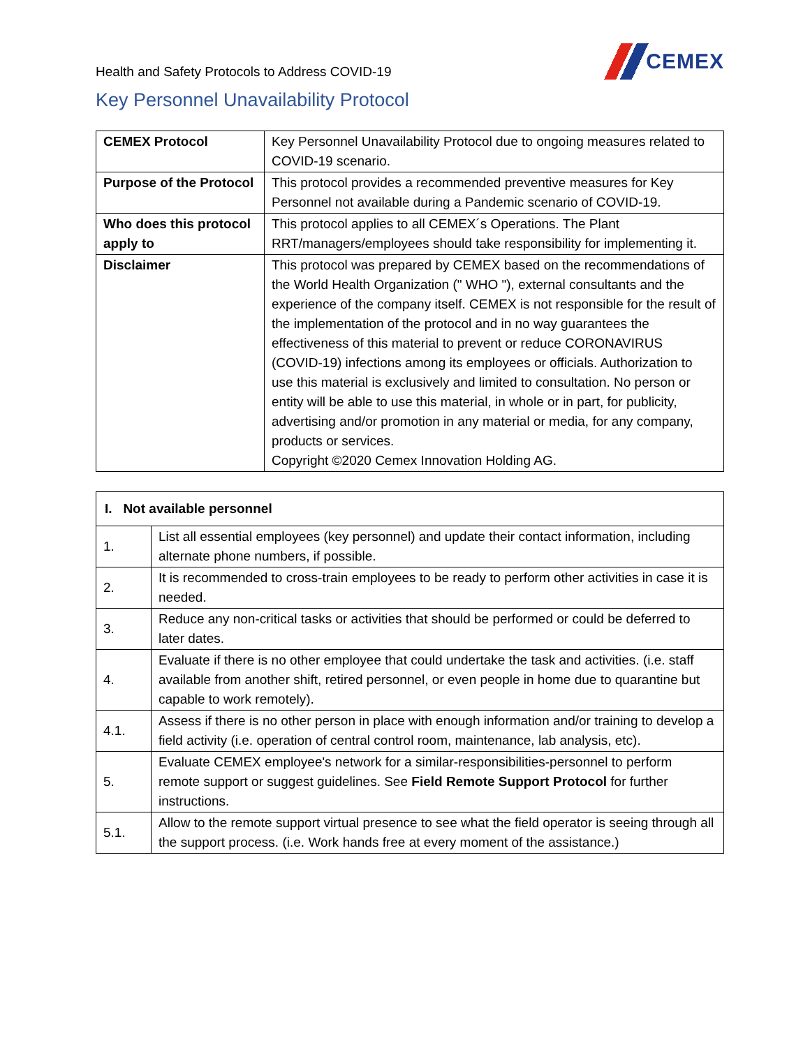Health and Safety Protocols to Address COVID-19
CEMEX
Key Personnel Unavailability Protocol
| CEMEX Protocol | Key Personnel Unavailability Protocol due to ongoing measures related to COVID-19 scenario. |
| Purpose of the Protocol | This protocol provides a recommended preventive measures for Key Personnel not available during a Pandemic scenario of COVID-19. |
| Who does this protocol apply to | This protocol applies to all CEMEX´s Operations. The Plant RRT/managers/employees should take responsibility for implementing it. |
| Disclaimer | This protocol was prepared by CEMEX based on the recommendations of the World Health Organization (" WHO "), external consultants and the experience of the company itself. CEMEX is not responsible for the result of the implementation of the protocol and in no way guarantees the effectiveness of this material to prevent or reduce CORONAVIRUS (COVID-19) infections among its employees or officials. Authorization to use this material is exclusively and limited to consultation. No person or entity will be able to use this material, in whole or in part, for publicity, advertising and/or promotion in any material or media, for any company, products or services. Copyright ©2020 Cemex Innovation Holding AG. |
| I. Not available personnel | |
| --- | --- |
| 1. | List all essential employees (key personnel) and update their contact information, including alternate phone numbers, if possible. |
| 2. | It is recommended to cross-train employees to be ready to perform other activities in case it is needed. |
| 3. | Reduce any non-critical tasks or activities that should be performed or could be deferred to later dates. |
| 4. | Evaluate if there is no other employee that could undertake the task and activities. (i.e. staff available from another shift, retired personnel, or even people in home due to quarantine but capable to work remotely). |
| 4.1. | Assess if there is no other person in place with enough information and/or training to develop a field activity (i.e. operation of central control room, maintenance, lab analysis, etc). |
| 5. | Evaluate CEMEX employee's network for a similar-responsibilities-personnel to perform remote support or suggest guidelines. See Field Remote Support Protocol for further instructions. |
| 5.1. | Allow to the remote support virtual presence to see what the field operator is seeing through all the support process. (i.e. Work hands free at every moment of the assistance.) |